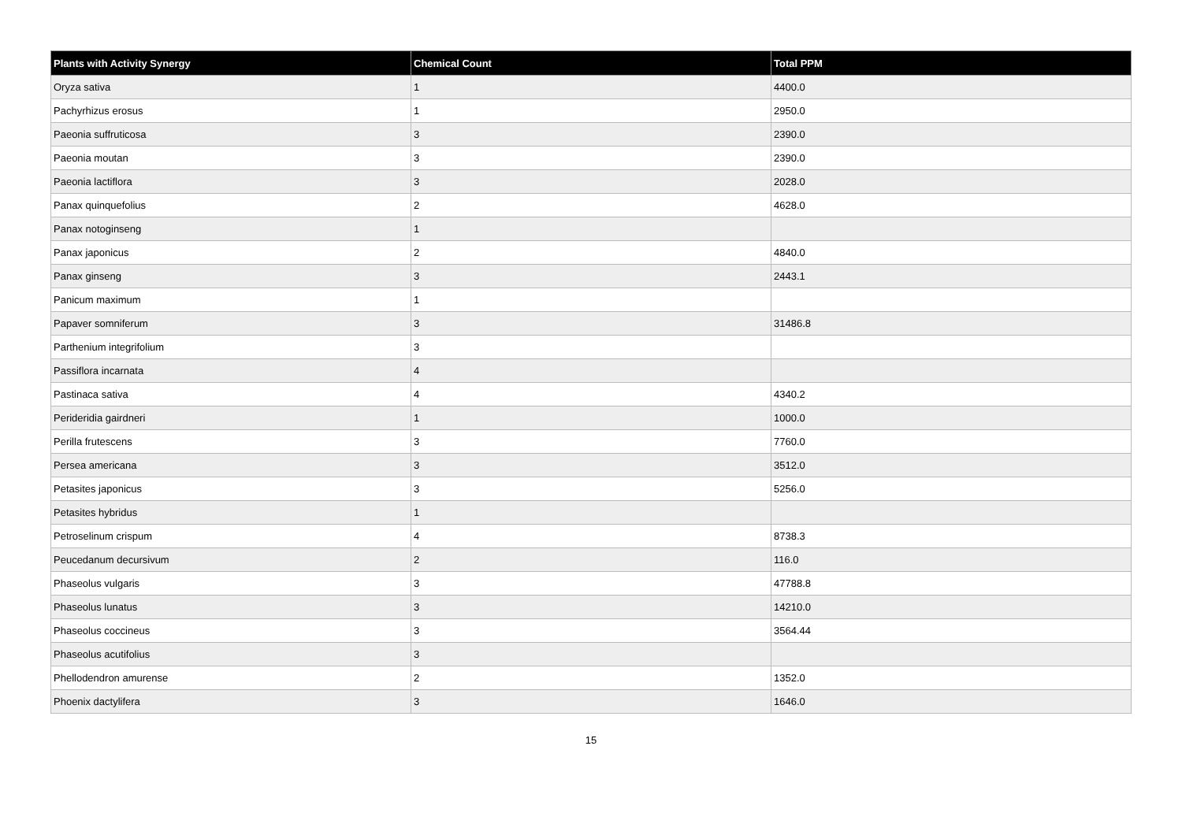| Plants with Activity Synergy | Chemical Count | Total PPM |
| --- | --- | --- |
| Oryza sativa | 1 | 4400.0 |
| Pachyrhizus erosus | 1 | 2950.0 |
| Paeonia suffruticosa | 3 | 2390.0 |
| Paeonia moutan | 3 | 2390.0 |
| Paeonia lactiflora | 3 | 2028.0 |
| Panax quinquefolius | 2 | 4628.0 |
| Panax notoginseng | 1 | |
| Panax japonicus | 2 | 4840.0 |
| Panax ginseng | 3 | 2443.1 |
| Panicum maximum | 1 | |
| Papaver somniferum | 3 | 31486.8 |
| Parthenium integrifolium | 3 | |
| Passiflora incarnata | 4 | |
| Pastinaca sativa | 4 | 4340.2 |
| Perideridia gairdneri | 1 | 1000.0 |
| Perilla frutescens | 3 | 7760.0 |
| Persea americana | 3 | 3512.0 |
| Petasites japonicus | 3 | 5256.0 |
| Petasites hybridus | 1 | |
| Petroselinum crispum | 4 | 8738.3 |
| Peucedanum decursivum | 2 | 116.0 |
| Phaseolus vulgaris | 3 | 47788.8 |
| Phaseolus lunatus | 3 | 14210.0 |
| Phaseolus coccineus | 3 | 3564.44 |
| Phaseolus acutifolius | 3 | |
| Phellodendron amurense | 2 | 1352.0 |
| Phoenix dactylifera | 3 | 1646.0 |
15